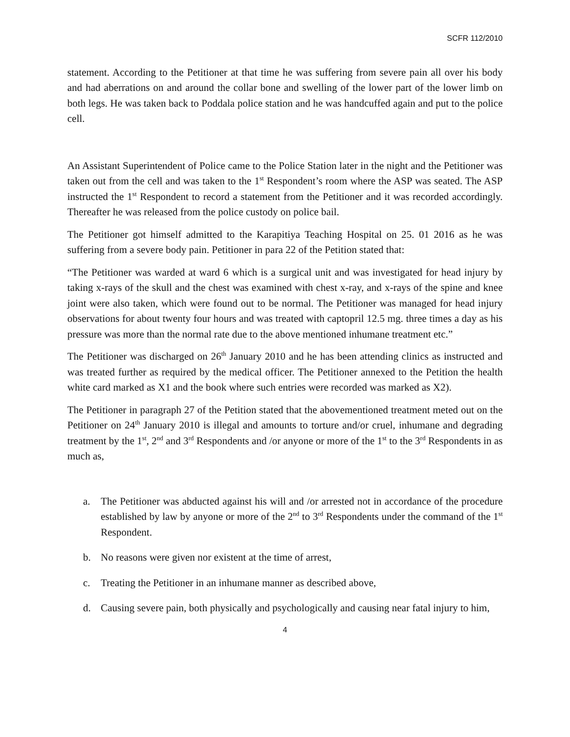SCFR 112/2010
statement. According to the Petitioner at that time he was suffering from severe pain all over his body and had aberrations on and around the collar bone and swelling of the lower part of the lower limb on both legs. He was taken back to Poddala police station and he was handcuffed again and put to the police cell.
An Assistant Superintendent of Police came to the Police Station later in the night and the Petitioner was taken out from the cell and was taken to the 1<sup>st</sup> Respondent’s room where the ASP was seated. The ASP instructed the 1<sup>st</sup> Respondent to record a statement from the Petitioner and it was recorded accordingly. Thereafter he was released from the police custody on police bail.
The Petitioner got himself admitted to the Karapitiya Teaching Hospital on 25. 01 2016 as he was suffering from a severe body pain. Petitioner in para 22 of the Petition stated that:
“The Petitioner was warded at ward 6 which is a surgical unit and was investigated for head injury by taking x-rays of the skull and the chest was examined with chest x-ray, and x-rays of the spine and knee joint were also taken, which were found out to be normal. The Petitioner was managed for head injury observations for about twenty four hours and was treated with captopril 12.5 mg. three times a day as his pressure was more than the normal rate due to the above mentioned inhumane treatment etc.”
The Petitioner was discharged on 26<sup>th</sup> January 2010 and he has been attending clinics as instructed and was treated further as required by the medical officer. The Petitioner annexed to the Petition the health white card marked as X1 and the book where such entries were recorded was marked as X2).
The Petitioner in paragraph 27 of the Petition stated that the abovementioned treatment meted out on the Petitioner on 24<sup>th</sup> January 2010 is illegal and amounts to torture and/or cruel, inhumane and degrading treatment by the 1<sup>st</sup>, 2<sup>nd</sup> and 3<sup>rd</sup> Respondents and /or anyone or more of the 1<sup>st</sup> to the 3<sup>rd</sup> Respondents in as much as,
a. The Petitioner was abducted against his will and /or arrested not in accordance of the procedure established by law by anyone or more of the 2<sup>nd</sup> to 3<sup>rd</sup> Respondents under the command of the 1<sup>st</sup> Respondent.
b. No reasons were given nor existent at the time of arrest,
c. Treating the Petitioner in an inhumane manner as described above,
d. Causing severe pain, both physically and psychologically and causing near fatal injury to him,
4